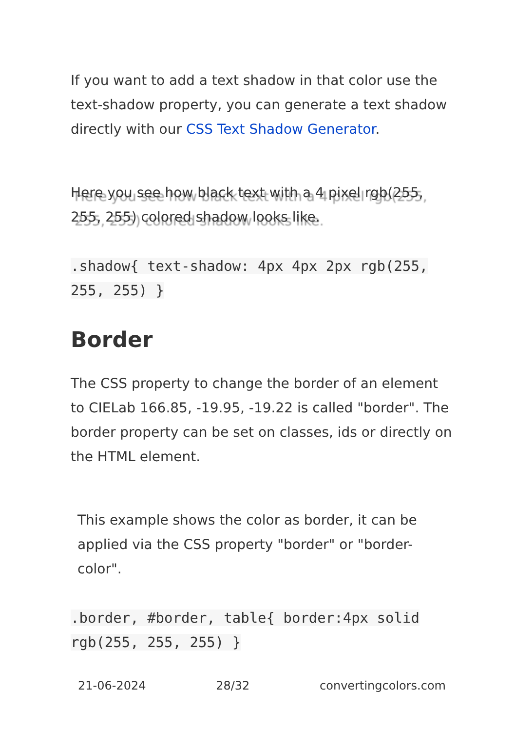If you want to add a text shadow in that color use the text-shadow property, you can generate a text shadow directly with our CSS Text Shadow Generator.
Here you see how black text with a 4 pixel rgb(255, 255, 255) colored shadow looks like.
.shadow{ text-shadow: 4px 4px 2px rgb(255, 255, 255) }
Border
The CSS property to change the border of an element to CIELab 166.85, -19.95, -19.22 is called "border". The border property can be set on classes, ids or directly on the HTML element.
This example shows the color as border, it can be applied via the CSS property "border" or "border-color".
.border, #border, table{ border:4px solid rgb(255, 255, 255) }
21-06-2024 28/32 convertingcolors.com